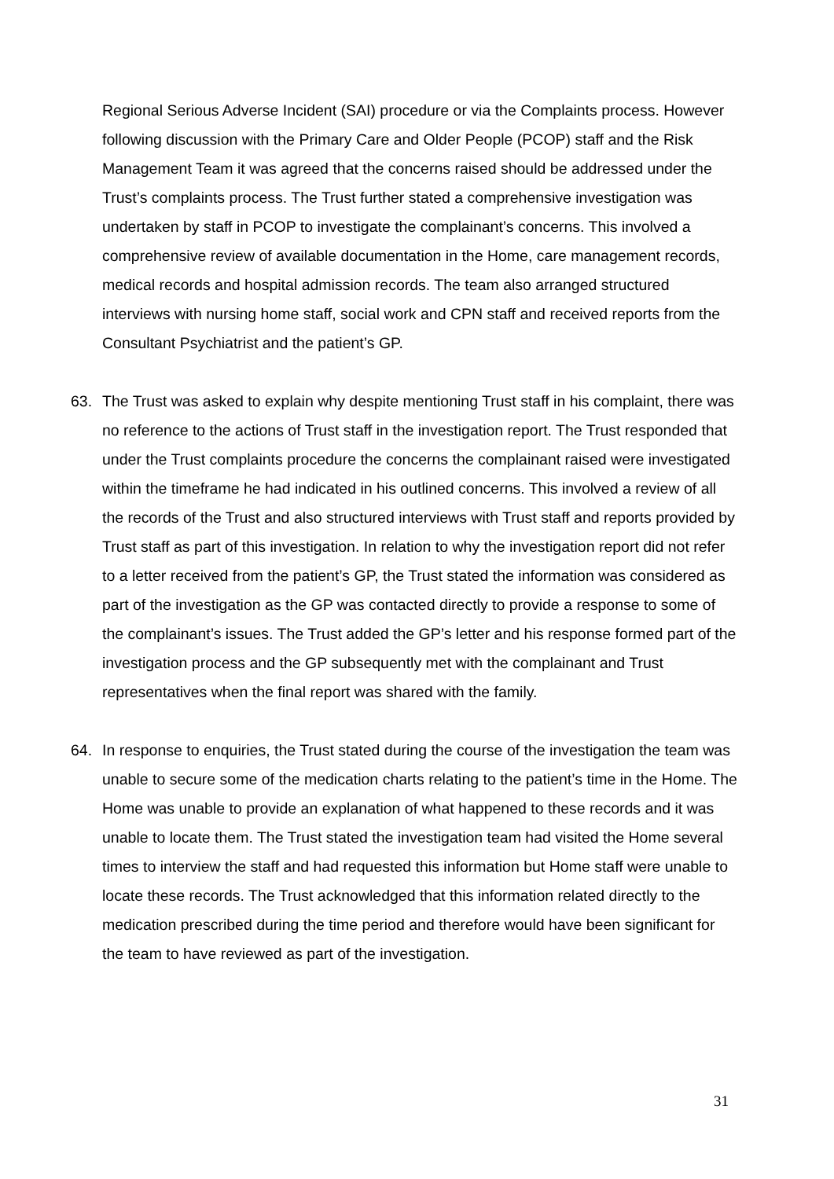Regional Serious Adverse Incident (SAI) procedure or via the Complaints process. However following discussion with the Primary Care and Older People (PCOP) staff and the Risk Management Team it was agreed that the concerns raised should be addressed under the Trust’s complaints process. The Trust further stated a comprehensive investigation was undertaken by staff in PCOP to investigate the complainant’s concerns. This involved a comprehensive review of available documentation in the Home, care management records, medical records and hospital admission records. The team also arranged structured interviews with nursing home staff, social work and CPN staff and received reports from the Consultant Psychiatrist and the patient’s GP.
63. The Trust was asked to explain why despite mentioning Trust staff in his complaint, there was no reference to the actions of Trust staff in the investigation report. The Trust responded that under the Trust complaints procedure the concerns the complainant raised were investigated within the timeframe he had indicated in his outlined concerns. This involved a review of all the records of the Trust and also structured interviews with Trust staff and reports provided by Trust staff as part of this investigation. In relation to why the investigation report did not refer to a letter received from the patient’s GP, the Trust stated the information was considered as part of the investigation as the GP was contacted directly to provide a response to some of the complainant’s issues. The Trust added the GP’s letter and his response formed part of the investigation process and the GP subsequently met with the complainant and Trust representatives when the final report was shared with the family.
64. In response to enquiries, the Trust stated during the course of the investigation the team was unable to secure some of the medication charts relating to the patient’s time in the Home. The Home was unable to provide an explanation of what happened to these records and it was unable to locate them. The Trust stated the investigation team had visited the Home several times to interview the staff and had requested this information but Home staff were unable to locate these records. The Trust acknowledged that this information related directly to the medication prescribed during the time period and therefore would have been significant for the team to have reviewed as part of the investigation.
31